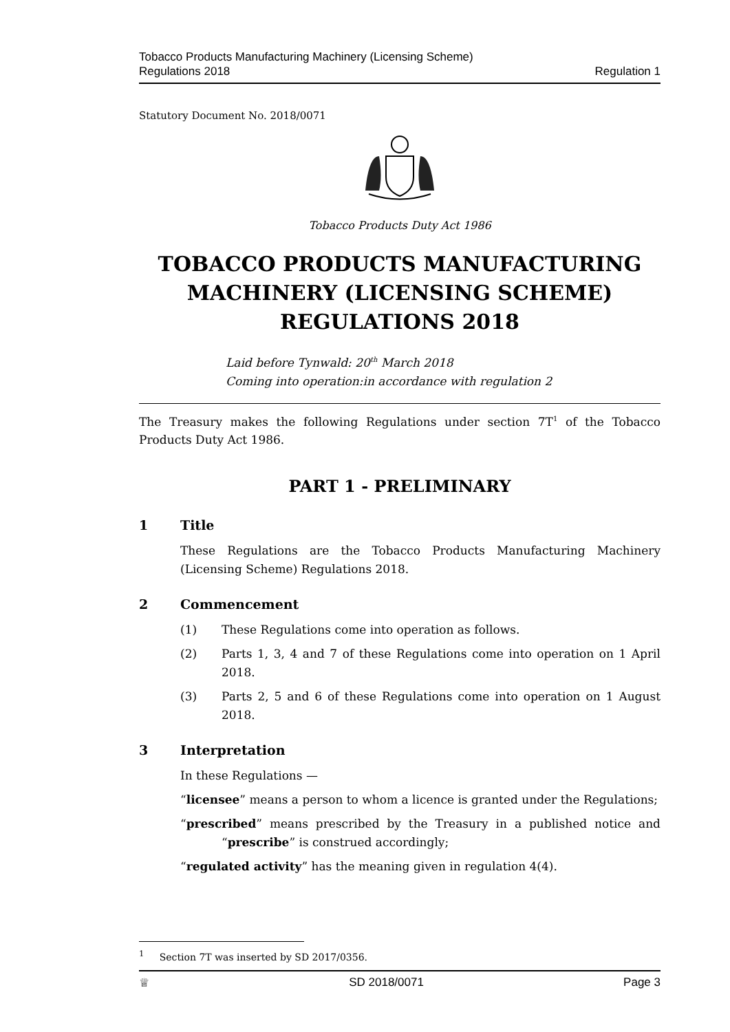Tobacco Products Manufacturing Machinery (Licensing Scheme)
Regulations 2018
Regulation 1
Statutory Document No. 2018/0071
Tobacco Products Duty Act 1986
TOBACCO PRODUCTS MANUFACTURING MACHINERY (LICENSING SCHEME) REGULATIONS 2018
Laid before Tynwald: 20<sup>th</sup> March 2018
Coming into operation:in accordance with regulation 2
The Treasury makes the following Regulations under section 7T<sup>1</sup> of the Tobacco Products Duty Act 1986.
PART 1 - PRELIMINARY
1 Title
These Regulations are the Tobacco Products Manufacturing Machinery (Licensing Scheme) Regulations 2018.
2 Commencement
(1) These Regulations come into operation as follows.
(2) Parts 1, 3, 4 and 7 of these Regulations come into operation on 1 April 2018.
(3) Parts 2, 5 and 6 of these Regulations come into operation on 1 August 2018.
3 Interpretation
In these Regulations —
“licensee” means a person to whom a licence is granted under the Regulations;
“prescribed” means prescribed by the Treasury in a published notice and “prescribe” is construed accordingly;
“regulated activity” has the meaning given in regulation 4(4).
<sup>1</sup> Section 7T was inserted by SD 2017/0356.
♕ SD 2018/0071 Page 3